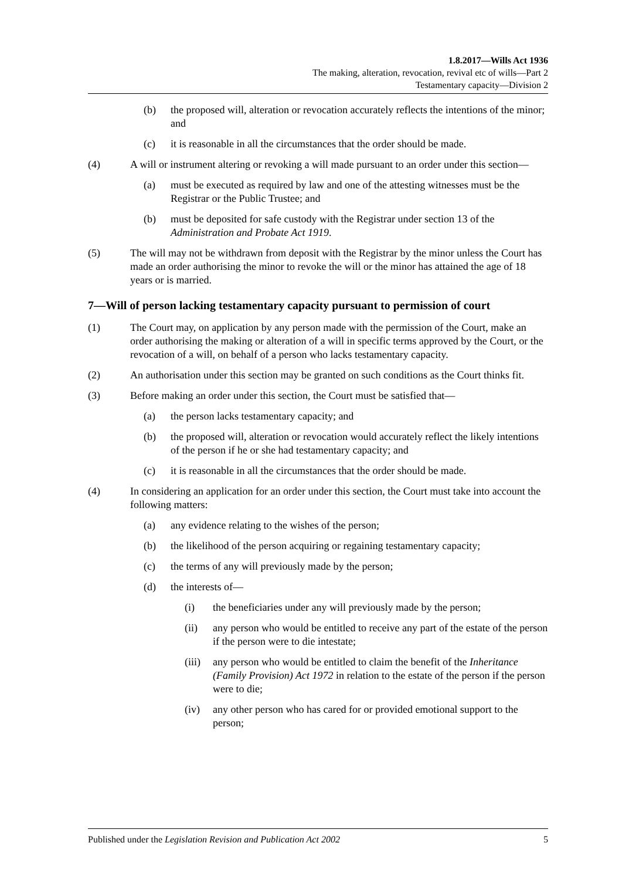1.8.2017—Wills Act 1936
The making, alteration, revocation, revival etc of wills—Part 2
Testamentary capacity—Division 2
(b) the proposed will, alteration or revocation accurately reflects the intentions of the minor; and
(c) it is reasonable in all the circumstances that the order should be made.
(4) A will or instrument altering or revoking a will made pursuant to an order under this section—
(a) must be executed as required by law and one of the attesting witnesses must be the Registrar or the Public Trustee; and
(b) must be deposited for safe custody with the Registrar under section 13 of the Administration and Probate Act 1919.
(5) The will may not be withdrawn from deposit with the Registrar by the minor unless the Court has made an order authorising the minor to revoke the will or the minor has attained the age of 18 years or is married.
7—Will of person lacking testamentary capacity pursuant to permission of court
(1) The Court may, on application by any person made with the permission of the Court, make an order authorising the making or alteration of a will in specific terms approved by the Court, or the revocation of a will, on behalf of a person who lacks testamentary capacity.
(2) An authorisation under this section may be granted on such conditions as the Court thinks fit.
(3) Before making an order under this section, the Court must be satisfied that—
(a) the person lacks testamentary capacity; and
(b) the proposed will, alteration or revocation would accurately reflect the likely intentions of the person if he or she had testamentary capacity; and
(c) it is reasonable in all the circumstances that the order should be made.
(4) In considering an application for an order under this section, the Court must take into account the following matters:
(a) any evidence relating to the wishes of the person;
(b) the likelihood of the person acquiring or regaining testamentary capacity;
(c) the terms of any will previously made by the person;
(d) the interests of—
(i) the beneficiaries under any will previously made by the person;
(ii) any person who would be entitled to receive any part of the estate of the person if the person were to die intestate;
(iii) any person who would be entitled to claim the benefit of the Inheritance (Family Provision) Act 1972 in relation to the estate of the person if the person were to die;
(iv) any other person who has cared for or provided emotional support to the person;
Published under the Legislation Revision and Publication Act 2002 5